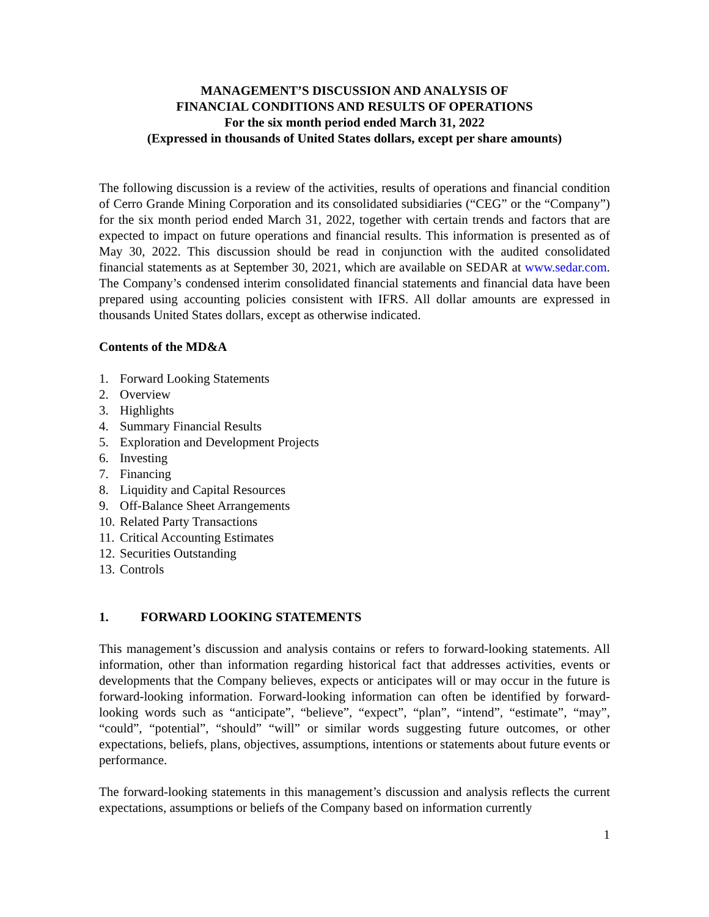MANAGEMENT’S DISCUSSION AND ANALYSIS OF
FINANCIAL CONDITIONS AND RESULTS OF OPERATIONS
For the six month period ended March 31, 2022
(Expressed in thousands of United States dollars, except per share amounts)
The following discussion is a review of the activities, results of operations and financial condition of Cerro Grande Mining Corporation and its consolidated subsidiaries (“CEG” or the “Company”) for the six month period ended March 31, 2022, together with certain trends and factors that are expected to impact on future operations and financial results. This information is presented as of May 30, 2022. This discussion should be read in conjunction with the audited consolidated financial statements as at September 30, 2021, which are available on SEDAR at www.sedar.com. The Company’s condensed interim consolidated financial statements and financial data have been prepared using accounting policies consistent with IFRS. All dollar amounts are expressed in thousands United States dollars, except as otherwise indicated.
Contents of the MD&A
1. Forward Looking Statements
2. Overview
3. Highlights
4. Summary Financial Results
5. Exploration and Development Projects
6. Investing
7. Financing
8. Liquidity and Capital Resources
9. Off-Balance Sheet Arrangements
10. Related Party Transactions
11. Critical Accounting Estimates
12. Securities Outstanding
13. Controls
1. FORWARD LOOKING STATEMENTS
This management’s discussion and analysis contains or refers to forward-looking statements. All information, other than information regarding historical fact that addresses activities, events or developments that the Company believes, expects or anticipates will or may occur in the future is forward-looking information. Forward-looking information can often be identified by forward-looking words such as “anticipate”, “believe”, “expect”, “plan”, “intend”, “estimate”, “may”, “could”, “potential”, “should” “will” or similar words suggesting future outcomes, or other expectations, beliefs, plans, objectives, assumptions, intentions or statements about future events or performance.
The forward-looking statements in this management’s discussion and analysis reflects the current expectations, assumptions or beliefs of the Company based on information currently
1